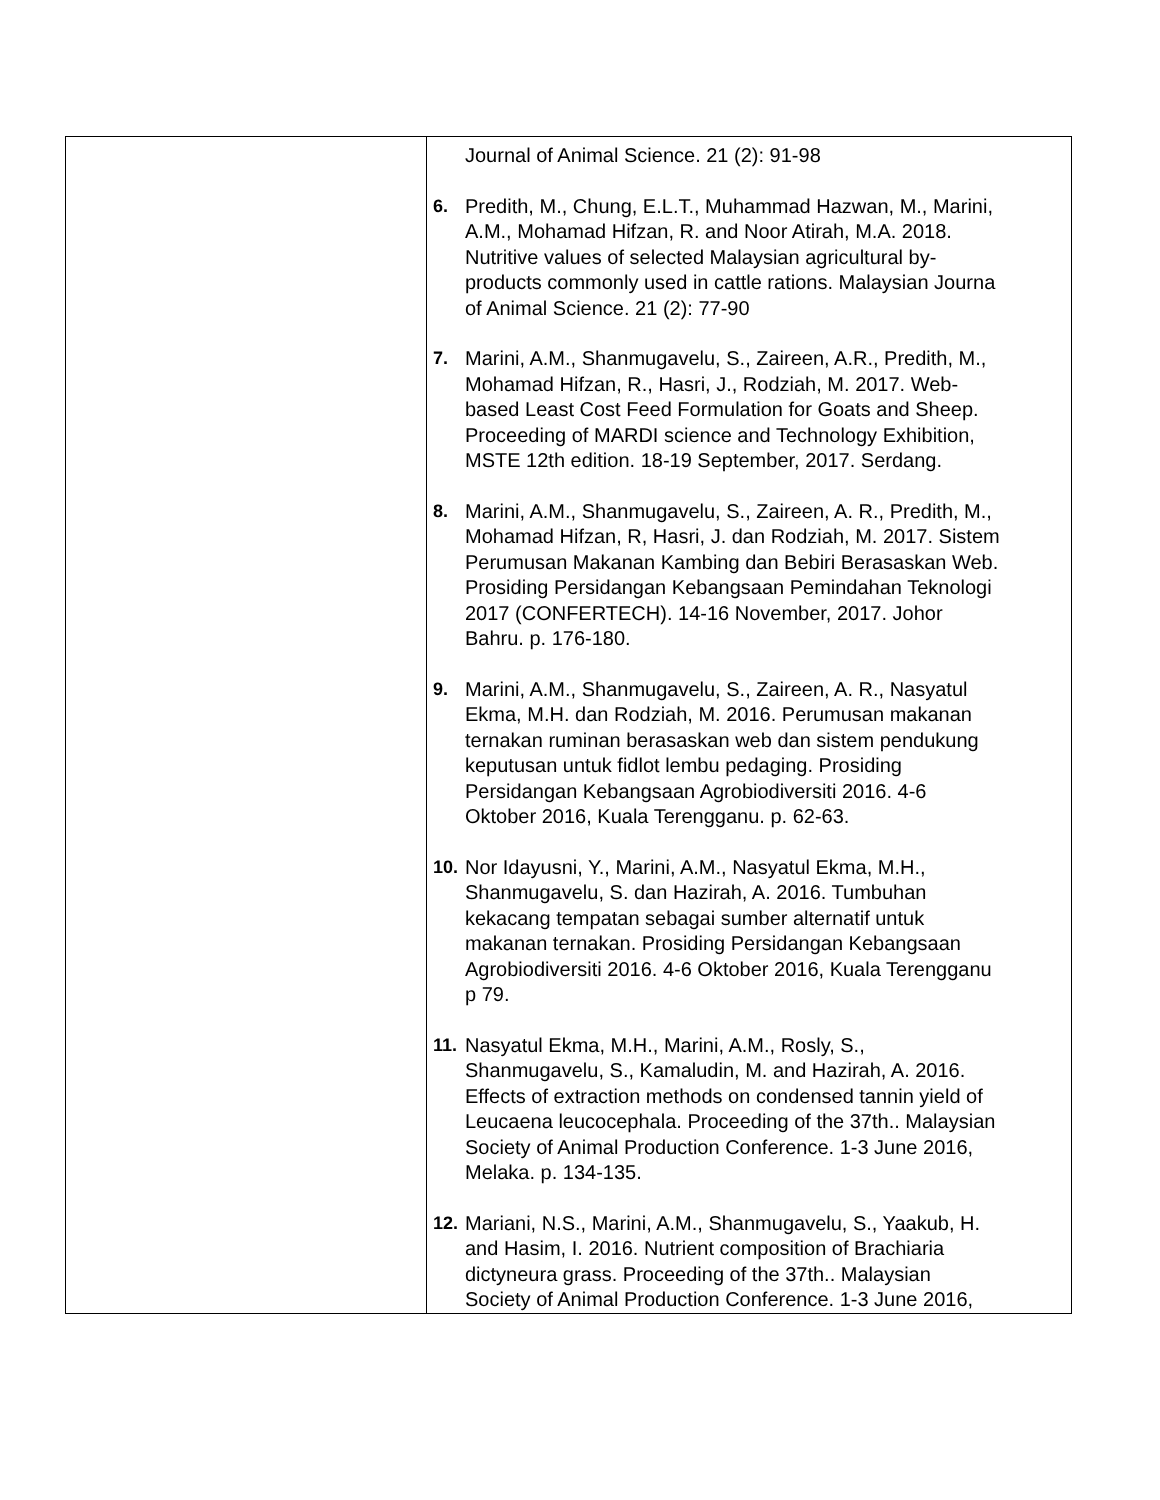| | Journal of Animal Science. 21 (2): 91-98 6. Predith, M., Chung, E.L.T., Muhammad Hazwan, M., Marini, A.M., Mohamad Hifzan, R. and Noor Atirah, M.A. 2018. Nutritive values of selected Malaysian agricultural by- products commonly used in cattle rations. Malaysian Journa of Animal Science. 21 (2): 77-90 7. Marini, A.M., Shanmugavelu, S., Zaireen, A.R., Predith, M., Mohamad Hifzan, R., Hasri, J., Rodziah, M. 2017. Web- based Least Cost Feed Formulation for Goats and Sheep. Proceeding of MARDI science and Technology Exhibition, MSTE 12th edition. 18-19 September, 2017. Serdang. 8. Marini, A.M., Shanmugavelu, S., Zaireen, A. R., Predith, M., Mohamad Hifzan, R, Hasri, J. dan Rodziah, M. 2017. Sistem Perumusan Makanan Kambing dan Bebiri Berasaskan Web. Prosiding Persidangan Kebangsaan Pemindahan Teknologi 2017 (CONFERTECH). 14-16 November, 2017. Johor Bahru. p. 176-180. 9. Marini, A.M., Shanmugavelu, S., Zaireen, A. R., Nasyatul Ekma, M.H. dan Rodziah, M. 2016. Perumusan makanan ternakan ruminan berasaskan web dan sistem pendukung keputusan untuk fidlot lembu pedaging. Prosiding Persidangan Kebangsaan Agrobiodiversiti 2016. 4-6 Oktober 2016, Kuala Terengganu. p. 62-63. 10. Nor Idayusni, Y., Marini, A.M., Nasyatul Ekma, M.H., Shanmugavelu, S. dan Hazirah, A. 2016. Tumbuhan kekacang tempatan sebagai sumber alternatif untuk makanan ternakan. Prosiding Persidangan Kebangsaan Agrobiodiversiti 2016. 4-6 Oktober 2016, Kuala Terengganu p 79. 11. Nasyatul Ekma, M.H., Marini, A.M., Rosly, S., Shanmugavelu, S., Kamaludin, M. and Hazirah, A. 2016. Effects of extraction methods on condensed tannin yield of Leucaena leucocephala. Proceeding of the 37th.. Malaysian Society of Animal Production Conference. 1-3 June 2016, Melaka. p. 134-135. 12. Mariani, N.S., Marini, A.M., Shanmugavelu, S., Yaakub, H. and Hasim, I. 2016. Nutrient composition of Brachiaria dictyneura grass. Proceeding of the 37th.. Malaysian Society of Animal Production Conference. 1-3 June 2016, |